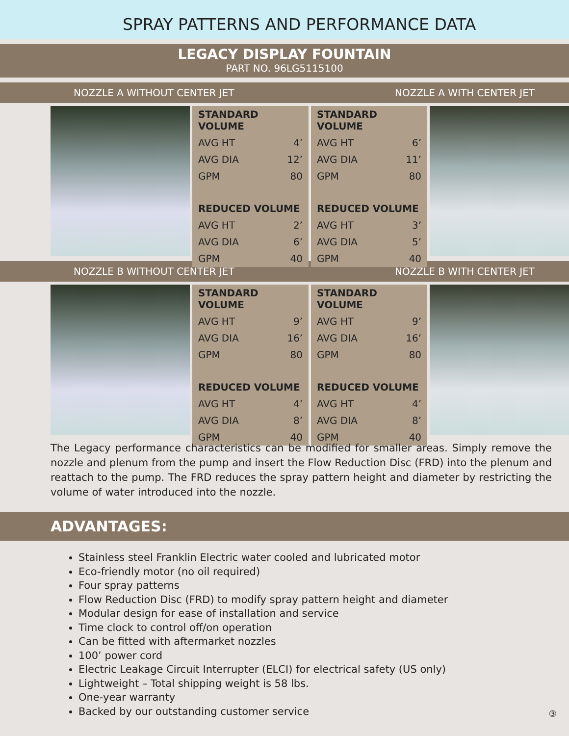SPRAY PATTERNS AND PERFORMANCE DATA
LEGACY DISPLAY FOUNTAIN
PART NO. 96LG5115100
NOZZLE A WITHOUT CENTER JET NOZZLE A WITH CENTER JET
| STANDARD VOLUME | |
| --- | --- |
| AVG HT | 4’ |
| AVG DIA | 12’ |
| GPM | 80 |
| REDUCED VOLUME | |
| AVG HT | 2’ |
| AVG DIA | 6’ |
| GPM | 40 |
| STANDARD VOLUME | |
| --- | --- |
| AVG HT | 6’ |
| AVG DIA | 11’ |
| GPM | 80 |
| REDUCED VOLUME | |
| AVG HT | 3’ |
| AVG DIA | 5’ |
| GPM | 40 |
NOZZLE B WITHOUT CENTER JET NOZZLE B WITH CENTER JET
| STANDARD VOLUME | |
| --- | --- |
| AVG HT | 9’ |
| AVG DIA | 16’ |
| GPM | 80 |
| REDUCED VOLUME | |
| AVG HT | 4’ |
| AVG DIA | 8’ |
| GPM | 40 |
| STANDARD VOLUME | |
| --- | --- |
| AVG HT | 9’ |
| AVG DIA | 16’ |
| GPM | 80 |
| REDUCED VOLUME | |
| AVG HT | 4’ |
| AVG DIA | 8’ |
| GPM | 40 |
The Legacy performance characteristics can be modified for smaller areas. Simply remove the nozzle and plenum from the pump and insert the Flow Reduction Disc (FRD) into the plenum and reattach to the pump. The FRD reduces the spray pattern height and diameter by restricting the volume of water introduced into the nozzle.
ADVANTAGES:
Stainless steel Franklin Electric water cooled and lubricated motor
Eco-friendly motor (no oil required)
Four spray patterns
Flow Reduction Disc (FRD) to modify spray pattern height and diameter
Modular design for ease of installation and service
Time clock to control off/on operation
Can be fitted with aftermarket nozzles
100’ power cord
Electric Leakage Circuit Interrupter (ELCI) for electrical safety (US only)
Lightweight – Total shipping weight is 58 lbs.
One-year warranty
Backed by our outstanding customer service
③